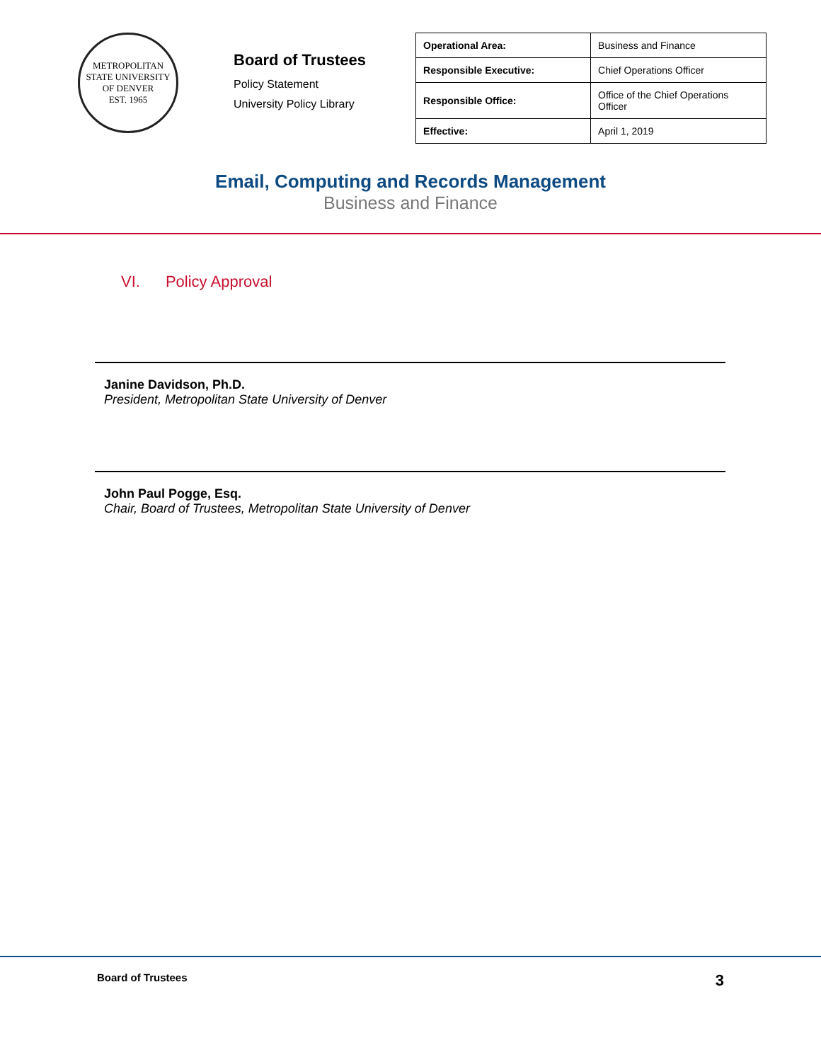METROPOLITAN STATE UNIVERSITY OF DENVER
EST. 1965
Board of Trustees
Policy Statement
University Policy Library
| Operational Area: | Business and Finance |
| Responsible Executive: | Chief Operations Officer |
| Responsible Office: | Office of the Chief Operations Officer |
| Effective: | April 1, 2019 |
Email, Computing and Records Management
Business and Finance
VI. Policy Approval
Janine Davidson, Ph.D.
President, Metropolitan State University of Denver
John Paul Pogge, Esq.
Chair, Board of Trustees, Metropolitan State University of Denver
Board of Trustees 3